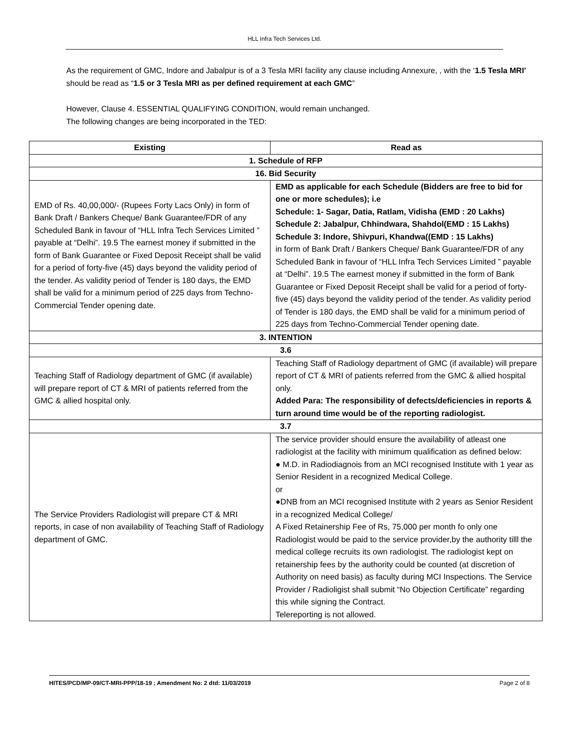HLL Infra Tech Services Ltd.
As the requirement of GMC, Indore and Jabalpur is of a 3 Tesla MRI facility any clause including Annexure, , with the ‘1.5 Tesla MRI’ should be read as “1.5 or 3 Tesla MRI as per defined requirement at each GMC”
However, Clause 4. ESSENTIAL QUALIFYING CONDITION, would remain unchanged.
The following changes are being incorporated in the TED:
| Existing | Read as |
| --- | --- |
| 1. Schedule of RFP | |
| 16. Bid Security | |
| EMD of Rs. 40,00,000/- (Rupees Forty Lacs Only) in form of Bank Draft / Bankers Cheque/ Bank Guarantee/FDR of any Scheduled Bank in favour of “HLL Infra Tech Services Limited ” payable at “Delhi”. 19.5 The earnest money if submitted in the form of Bank Guarantee or Fixed Deposit Receipt shall be valid for a period of forty-five (45) days beyond the validity period of the tender. As validity period of Tender is 180 days, the EMD shall be valid for a minimum period of 225 days from Techno-Commercial Tender opening date. | EMD as applicable for each Schedule (Bidders are free to bid for one or more schedules); i.e Schedule: 1- Sagar, Datia, Ratlam, Vidisha (EMD : 20 Lakhs) Schedule 2: Jabalpur, Chhindwara, Shahdol(EMD : 15 Lakhs) Schedule 3: Indore, Shivpuri, Khandwa((EMD : 15 Lakhs) in form of Bank Draft / Bankers Cheque/ Bank Guarantee/FDR of any Scheduled Bank in favour of “HLL Infra Tech Services Limited ” payable at “Delhi”. 19.5 The earnest money if submitted in the form of Bank Guarantee or Fixed Deposit Receipt shall be valid for a period of forty-five (45) days beyond the validity period of the tender. As validity period of Tender is 180 days, the EMD shall be valid for a minimum period of 225 days from Techno-Commercial Tender opening date. |
| 3. INTENTION | |
| 3.6 | |
| Teaching Staff of Radiology department of GMC (if available) will prepare report of CT & MRI of patients referred from the GMC & allied hospital only. | Teaching Staff of Radiology department of GMC (if available) will prepare report of CT & MRI of patients referred from the GMC & allied hospital only. Added Para: The responsibility of defects/deficiencies in reports & turn around time would be of the reporting radiologist. |
| 3.7 | |
| The Service Providers Radiologist will prepare CT & MRI reports, in case of non availability of Teaching Staff of Radiology department of GMC. | The service provider should ensure the availability of atleast one radiologist at the facility with minimum qualification as defined below: ● M.D. in Radiodiagnois from an MCI recognised Institute with 1 year as Senior Resident in a recognized Medical College. or ●DNB from an MCI recognised Institute with 2 years as Senior Resident in a recognized Medical College/ A Fixed Retainership Fee of Rs, 75,000 per month fo only one Radiologist would be paid to the service provider,by the authority tilll the medical college recruits its own radiologist. The radiologist kept on retainership fees by the authority could be counted (at discretion of Authority on need basis) as faculty during MCI Inspections. The Service Provider / Radioligist shall submit “No Objection Certificate” regarding this while signing the Contract. Telereporting is not allowed. |
HITES/PCD/MP-09/CT-MRI-PPP/18-19 ; Amendment No: 2 dtd: 11/03/2019 Page 2 of 8